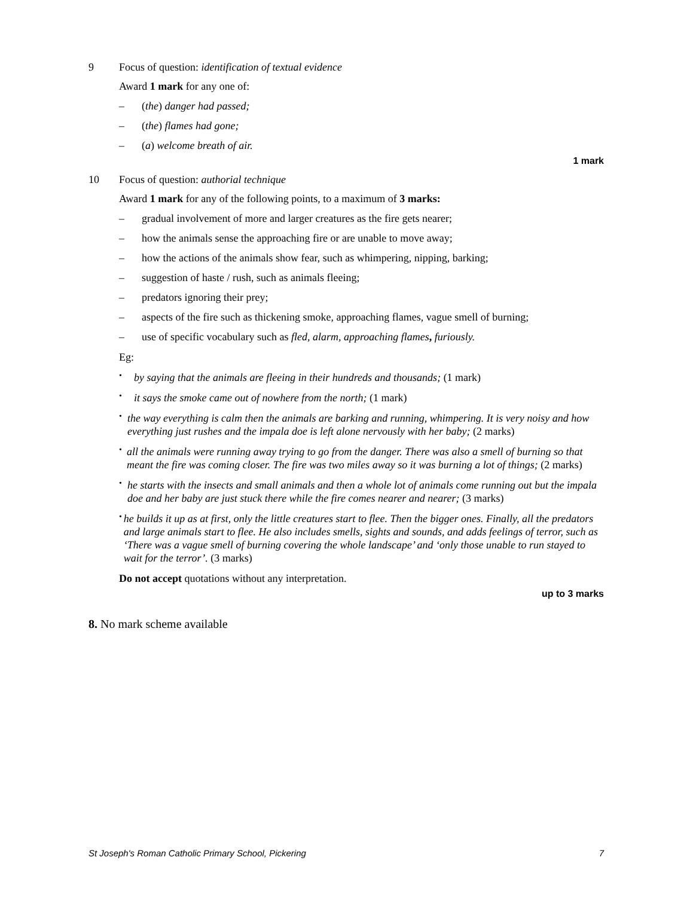9 Focus of question: identification of textual evidence
Award 1 mark for any one of:
– (the) danger had passed;
– (the) flames had gone;
– (a) welcome breath of air.
1 mark
10 Focus of question: authorial technique
Award 1 mark for any of the following points, to a maximum of 3 marks:
– gradual involvement of more and larger creatures as the fire gets nearer;
– how the animals sense the approaching fire or are unable to move away;
– how the actions of the animals show fear, such as whimpering, nipping, barking;
– suggestion of haste / rush, such as animals fleeing;
– predators ignoring their prey;
– aspects of the fire such as thickening smoke, approaching flames, vague smell of burning;
– use of specific vocabulary such as fled, alarm, approaching flames, furiously.
Eg:
•
by saying that the animals are fleeing in their hundreds and thousands; (1 mark)
•
it says the smoke came out of nowhere from the north; (1 mark)
•
the way everything is calm then the animals are barking and running, whimpering. It is very noisy and how everything just rushes and the impala doe is left alone nervously with her baby; (2 marks)
•
all the animals were running away trying to go from the danger. There was also a smell of burning so that meant the fire was coming closer. The fire was two miles away so it was burning a lot of things; (2 marks)
•
he starts with the insects and small animals and then a whole lot of animals come running out but the impala doe and her baby are just stuck there while the fire comes nearer and nearer; (3 marks)
•
he builds it up as at first, only the little creatures start to flee. Then the bigger ones. Finally, all the predators and large animals start to flee. He also includes smells, sights and sounds, and adds feelings of terror, such as ‘There was a vague smell of burning covering the whole landscape’ and ‘only those unable to run stayed to wait for the terror’. (3 marks)
Do not accept quotations without any interpretation.
up to 3 marks
8. No mark scheme available
St Joseph's Roman Catholic Primary School, Pickering 7